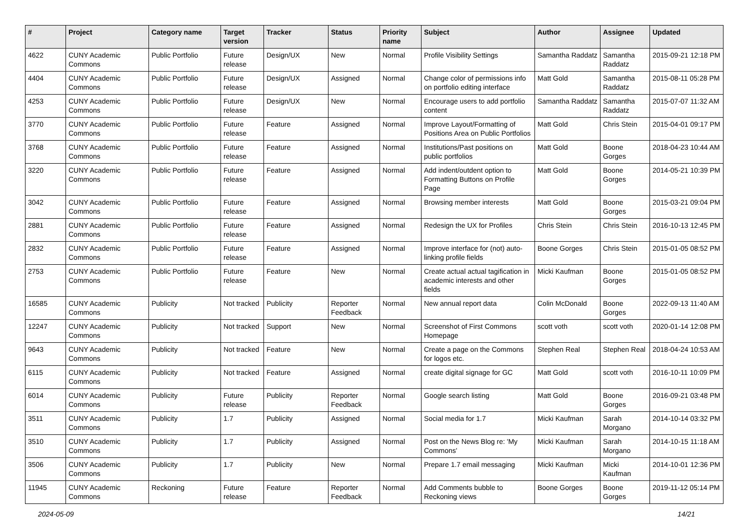| # | Project | Category name | Target version | Tracker | Status | Priority name | Subject | Author | Assignee | Updated |
| --- | --- | --- | --- | --- | --- | --- | --- | --- | --- | --- |
| 4622 | CUNY Academic Commons | Public Portfolio | Future release | Design/UX | New | Normal | Profile Visibility Settings | Samantha Raddatz | Samantha Raddatz | 2015-09-21 12:18 PM |
| 4404 | CUNY Academic Commons | Public Portfolio | Future release | Design/UX | Assigned | Normal | Change color of permissions info on portfolio editing interface | Matt Gold | Samantha Raddatz | 2015-08-11 05:28 PM |
| 4253 | CUNY Academic Commons | Public Portfolio | Future release | Design/UX | New | Normal | Encourage users to add portfolio content | Samantha Raddatz | Samantha Raddatz | 2015-07-07 11:32 AM |
| 3770 | CUNY Academic Commons | Public Portfolio | Future release | Feature | Assigned | Normal | Improve Layout/Formatting of Positions Area on Public Portfolios | Matt Gold | Chris Stein | 2015-04-01 09:17 PM |
| 3768 | CUNY Academic Commons | Public Portfolio | Future release | Feature | Assigned | Normal | Institutions/Past positions on public portfolios | Matt Gold | Boone Gorges | 2018-04-23 10:44 AM |
| 3220 | CUNY Academic Commons | Public Portfolio | Future release | Feature | Assigned | Normal | Add indent/outdent option to Formatting Buttons on Profile Page | Matt Gold | Boone Gorges | 2014-05-21 10:39 PM |
| 3042 | CUNY Academic Commons | Public Portfolio | Future release | Feature | Assigned | Normal | Browsing member interests | Matt Gold | Boone Gorges | 2015-03-21 09:04 PM |
| 2881 | CUNY Academic Commons | Public Portfolio | Future release | Feature | Assigned | Normal | Redesign the UX for Profiles | Chris Stein | Chris Stein | 2016-10-13 12:45 PM |
| 2832 | CUNY Academic Commons | Public Portfolio | Future release | Feature | Assigned | Normal | Improve interface for (not) auto-linking profile fields | Boone Gorges | Chris Stein | 2015-01-05 08:52 PM |
| 2753 | CUNY Academic Commons | Public Portfolio | Future release | Feature | New | Normal | Create actual actual tagification in academic interests and other fields | Micki Kaufman | Boone Gorges | 2015-01-05 08:52 PM |
| 16585 | CUNY Academic Commons | Publicity | Not tracked | Publicity | Reporter Feedback | Normal | New annual report data | Colin McDonald | Boone Gorges | 2022-09-13 11:40 AM |
| 12247 | CUNY Academic Commons | Publicity | Not tracked | Support | New | Normal | Screenshot of First Commons Homepage | scott voth | scott voth | 2020-01-14 12:08 PM |
| 9643 | CUNY Academic Commons | Publicity | Not tracked | Feature | New | Normal | Create a page on the Commons for logos etc. | Stephen Real | Stephen Real | 2018-04-24 10:53 AM |
| 6115 | CUNY Academic Commons | Publicity | Not tracked | Feature | Assigned | Normal | create digital signage for GC | Matt Gold | scott voth | 2016-10-11 10:09 PM |
| 6014 | CUNY Academic Commons | Publicity | Future release | Publicity | Reporter Feedback | Normal | Google search listing | Matt Gold | Boone Gorges | 2016-09-21 03:48 PM |
| 3511 | CUNY Academic Commons | Publicity | 1.7 | Publicity | Assigned | Normal | Social media for 1.7 | Micki Kaufman | Sarah Morgano | 2014-10-14 03:32 PM |
| 3510 | CUNY Academic Commons | Publicity | 1.7 | Publicity | Assigned | Normal | Post on the News Blog re: 'My Commons' | Micki Kaufman | Sarah Morgano | 2014-10-15 11:18 AM |
| 3506 | CUNY Academic Commons | Publicity | 1.7 | Publicity | New | Normal | Prepare 1.7 email messaging | Micki Kaufman | Micki Kaufman | 2014-10-01 12:36 PM |
| 11945 | CUNY Academic Commons | Reckoning | Future release | Feature | Reporter Feedback | Normal | Add Comments bubble to Reckoning views | Boone Gorges | Boone Gorges | 2019-11-12 05:14 PM |
2024-05-09 14/21